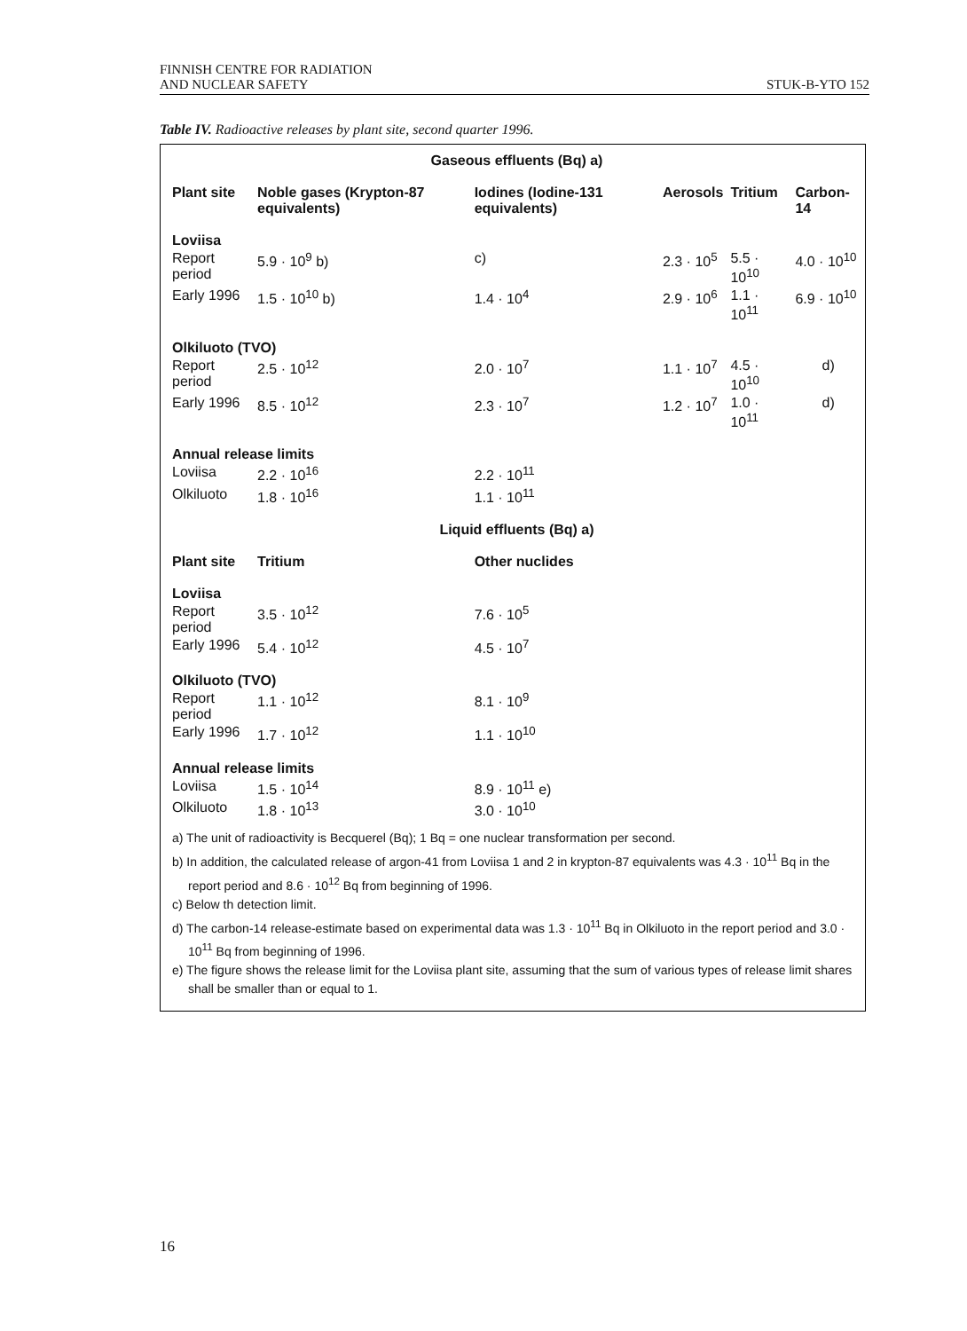FINNISH CENTRE FOR RADIATION
AND NUCLEAR SAFETY
STUK-B-YTO 152
Table IV. Radioactive releases by plant site, second quarter 1996.
| Gaseous effluents (Bq) a) | | | | | |
| --- | --- | --- | --- | --- | --- |
| Plant site | Noble gases (Krypton-87 equivalents) | Iodines (Iodine-131 equivalents) | Aerosols | Tritium | Carbon-14 |
| Loviisa | | | | | |
| Report period | 5.9 · 10<sup>9</sup> b) | c) | 2.3 · 10<sup>5</sup> | 5.5 · 10<sup>10</sup> | 4.0 · 10<sup>10</sup> |
| Early 1996 | 1.5 · 10<sup>10</sup> b) | 1.4 · 10<sup>4</sup> | 2.9 · 10<sup>6</sup> | 1.1 · 10<sup>11</sup> | 6.9 · 10<sup>10</sup> |
| Olkiluoto (TVO) | | | | | |
| Report period | 2.5 · 10<sup>12</sup> | 2.0 · 10<sup>7</sup> | 1.1 · 10<sup>7</sup> | 4.5 · 10<sup>10</sup> | d) |
| Early 1996 | 8.5 · 10<sup>12</sup> | 2.3 · 10<sup>7</sup> | 1.2 · 10<sup>7</sup> | 1.0 · 10<sup>11</sup> | d) |
| Annual release limits | | | | | |
| Loviisa | 2.2 · 10<sup>16</sup> | 2.2 · 10<sup>11</sup> | | | |
| Olkiluoto | 1.8 · 10<sup>16</sup> | 1.1 · 10<sup>11</sup> | | | |
| Liquid effluents (Bq) a) | | | | | |
| Plant site | Tritium | Other nuclides | | | |
| Loviisa | | | | | |
| Report period | 3.5 · 10<sup>12</sup> | 7.6 · 10<sup>5</sup> | | | |
| Early 1996 | 5.4 · 10<sup>12</sup> | 4.5 · 10<sup>7</sup> | | | |
| Olkiluoto (TVO) | | | | | |
| Report period | 1.1 · 10<sup>12</sup> | 8.1 · 10<sup>9</sup> | | | |
| Early 1996 | 1.7 · 10<sup>12</sup> | 1.1 · 10<sup>10</sup> | | | |
| Annual release limits | | | | | |
| Loviisa | 1.5 · 10<sup>14</sup> | 8.9 · 10<sup>11</sup> e) | | | |
| Olkiluoto | 1.8 · 10<sup>13</sup> | 3.0 · 10<sup>10</sup> | | | |
a) The unit of radioactivity is Becquerel (Bq); 1 Bq = one nuclear transformation per second.
b) In addition, the calculated release of argon-41 from Loviisa 1 and 2 in krypton-87 equivalents was 4.3 · 10<sup>11</sup> Bq in the report period and 8.6 · 10<sup>12</sup> Bq from beginning of 1996.
c) Below th detection limit.
d) The carbon-14 release-estimate based on experimental data was 1.3 · 10<sup>11</sup> Bq in Olkiluoto in the report period and 3.0 · 10<sup>11</sup> Bq from beginning of 1996.
e) The figure shows the release limit for the Loviisa plant site, assuming that the sum of various types of release limit shares shall be smaller than or equal to 1.
16